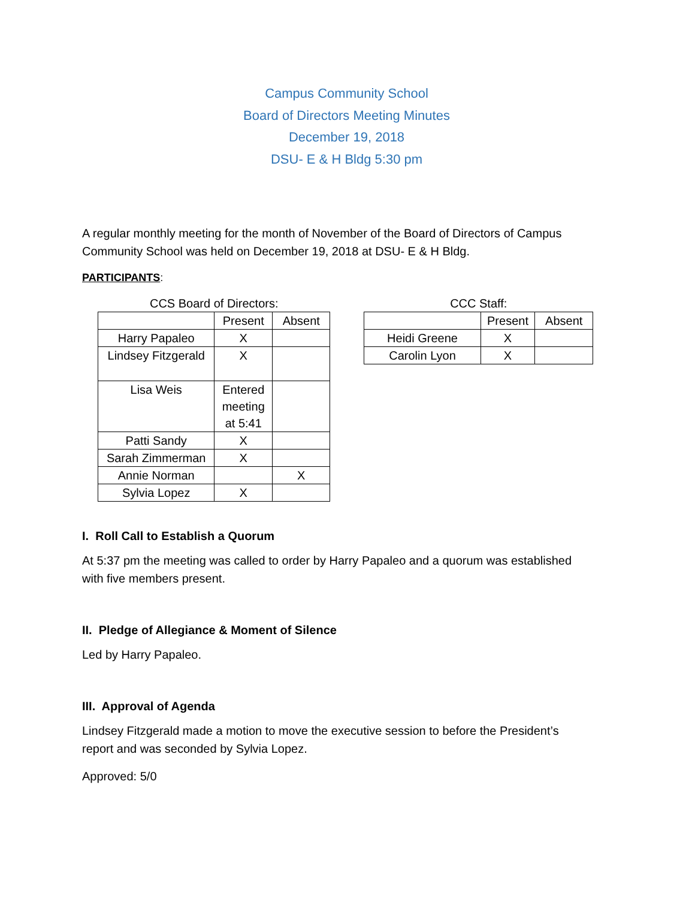Campus Community School
Board of Directors Meeting Minutes
December 19, 2018
DSU- E & H Bldg 5:30 pm
A regular monthly meeting for the month of November of the Board of Directors of Campus Community School was held on December 19, 2018 at DSU- E & H Bldg.
PARTICIPANTS:
CCS Board of Directors:
| | Present | Absent |
| Harry Papaleo | X | |
| Lindsey Fitzgerald | X | |
| Lisa Weis | Entered meeting at 5:41 | |
| Patti Sandy | X | |
| Sarah Zimmerman | X | |
| Annie Norman | | X |
| Sylvia Lopez | X | |
CCC Staff:
| | Present | Absent |
| Heidi Greene | X | |
| Carolin Lyon | X | |
I. Roll Call to Establish a Quorum
At 5:37 pm the meeting was called to order by Harry Papaleo and a quorum was established with five members present.
II. Pledge of Allegiance & Moment of Silence
Led by Harry Papaleo.
III. Approval of Agenda
Lindsey Fitzgerald made a motion to move the executive session to before the President’s report and was seconded by Sylvia Lopez.
Approved: 5/0